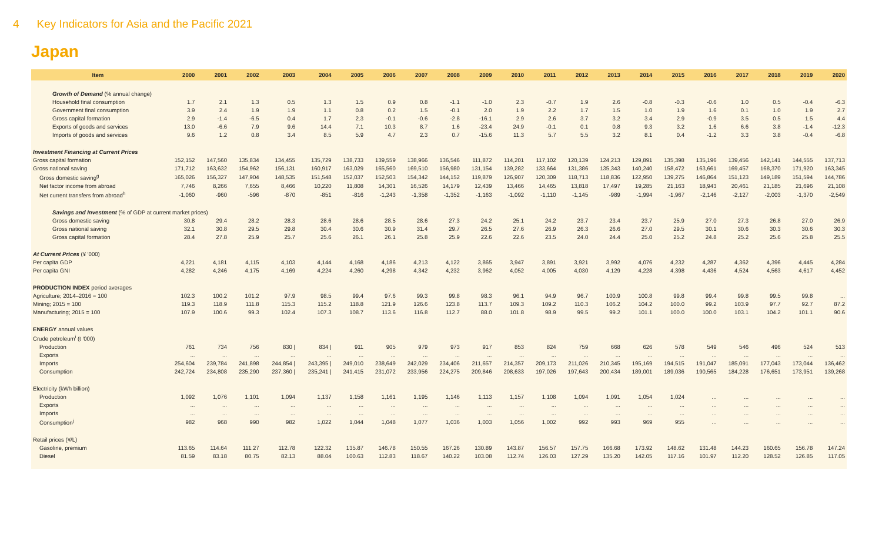4 Key Indicators for Asia and the Pacific 2021
Japan
| Item | 2000 | 2001 | 2002 | 2003 | 2004 | 2005 | 2006 | 2007 | 2008 | 2009 | 2010 | 2011 | 2012 | 2013 | 2014 | 2015 | 2016 | 2017 | 2018 | 2019 | 2020 |
| --- | --- | --- | --- | --- | --- | --- | --- | --- | --- | --- | --- | --- | --- | --- | --- | --- | --- | --- | --- | --- | --- |
| Growth of Demand (% annual change) | | | | | | | | | | | | | | | | | | | | | |
| Household final consumption | 1.7 | 2.1 | 1.3 | 0.5 | 1.3 | 1.5 | 0.9 | 0.8 | -1.1 | -1.0 | 2.3 | -0.7 | 1.9 | 2.6 | -0.8 | -0.3 | -0.6 | 1.0 | 0.5 | -0.4 | -6.3 |
| Government final consumption | 3.9 | 2.4 | 1.9 | 1.9 | 1.1 | 0.8 | 0.2 | 1.5 | -0.1 | 2.0 | 1.9 | 2.2 | 1.7 | 1.5 | 1.0 | 1.9 | 1.6 | 0.1 | 1.0 | 1.9 | 2.7 |
| Gross capital formation | 2.9 | -1.4 | -6.5 | 0.4 | 1.7 | 2.3 | -0.1 | -0.6 | -2.8 | -16.1 | 2.9 | 2.6 | 3.7 | 3.2 | 3.4 | 2.9 | -0.9 | 3.5 | 0.5 | 1.5 | 4.4 |
| Exports of goods and services | 13.0 | -6.6 | 7.9 | 9.6 | 14.4 | 7.1 | 10.3 | 8.7 | 1.6 | -23.4 | 24.9 | -0.1 | 0.1 | 0.8 | 9.3 | 3.2 | 1.6 | 6.6 | 3.8 | -1.4 | -12.3 |
| Imports of goods and services | 9.6 | 1.2 | 0.8 | 3.4 | 8.5 | 5.9 | 4.7 | 2.3 | 0.7 | -15.6 | 11.3 | 5.7 | 5.5 | 3.2 | 8.1 | 0.4 | -1.2 | 3.3 | 3.8 | -0.4 | -6.8 |
| Investment Financing at Current Prices | | | | | | | | | | | | | | | | | | | | | |
| Gross capital formation | 152,152 | 147,560 | 135,834 | 134,455 | 135,729 | 138,733 | 139,559 | 138,966 | 136,546 | 111,872 | 114,201 | 117,102 | 120,139 | 124,213 | 129,891 | 135,398 | 135,196 | 139,456 | 142,141 | 144,555 | 137,713 |
| Gross national saving | 171,712 | 163,632 | 154,962 | 156,131 | 160,917 | 163,029 | 165,560 | 169,510 | 156,980 | 131,154 | 139,282 | 133,664 | 131,386 | 135,343 | 140,240 | 158,472 | 163,661 | 169,457 | 168,370 | 171,920 | 163,345 |
| Gross domestic saving<sup>g</sup> | 165,026 | 156,327 | 147,904 | 148,535 | 151,548 | 152,037 | 152,503 | 154,342 | 144,152 | 119,879 | 126,907 | 120,309 | 118,713 | 118,836 | 122,950 | 139,275 | 146,864 | 151,123 | 149,189 | 151,594 | 144,786 |
| Net factor income from abroad | 7,746 | 8,266 | 7,655 | 8,466 | 10,220 | 11,808 | 14,301 | 16,526 | 14,179 | 12,439 | 13,466 | 14,465 | 13,818 | 17,497 | 19,285 | 21,163 | 18,943 | 20,461 | 21,185 | 21,696 | 21,108 |
| Net current transfers from abroad<sup>h</sup> | -1,060 | -960 | -596 | -870 | -851 | -816 | -1,243 | -1,358 | -1,352 | -1,163 | -1,092 | -1,110 | -1,145 | -989 | -1,994 | -1,967 | -2,146 | -2,127 | -2,003 | -1,370 | -2,549 |
| Savings and Investment (% of GDP at current market prices) | | | | | | | | | | | | | | | | | | | | | |
| Gross domestic saving | 30.8 | 29.4 | 28.2 | 28.3 | 28.6 | 28.6 | 28.5 | 28.6 | 27.3 | 24.2 | 25.1 | 24.2 | 23.7 | 23.4 | 23.7 | 25.9 | 27.0 | 27.3 | 26.8 | 27.0 | 26.9 |
| Gross national saving | 32.1 | 30.8 | 29.5 | 29.8 | 30.4 | 30.6 | 30.9 | 31.4 | 29.7 | 26.5 | 27.6 | 26.9 | 26.3 | 26.6 | 27.0 | 29.5 | 30.1 | 30.6 | 30.3 | 30.6 | 30.3 |
| Gross capital formation | 28.4 | 27.8 | 25.9 | 25.7 | 25.6 | 26.1 | 26.1 | 25.8 | 25.9 | 22.6 | 22.6 | 23.5 | 24.0 | 24.4 | 25.0 | 25.2 | 24.8 | 25.2 | 25.6 | 25.8 | 25.5 |
| At Current Prices (¥ '000) | | | | | | | | | | | | | | | | | | | | | |
| Per capita GDP | 4,221 | 4,181 | 4,115 | 4,103 | 4,144 | 4,168 | 4,186 | 4,213 | 4,122 | 3,865 | 3,947 | 3,891 | 3,921 | 3,992 | 4,076 | 4,232 | 4,287 | 4,362 | 4,396 | 4,445 | 4,284 |
| Per capita GNI | 4,282 | 4,246 | 4,175 | 4,169 | 4,224 | 4,260 | 4,298 | 4,342 | 4,232 | 3,962 | 4,052 | 4,005 | 4,030 | 4,129 | 4,228 | 4,398 | 4,436 | 4,524 | 4,563 | 4,617 | 4,452 |
| PRODUCTION INDEX period averages | | | | | | | | | | | | | | | | | | | | | |
| Agriculture; 2014–2016 = 100 | 102.3 | 100.2 | 101.2 | 97.9 | 98.5 | 99.4 | 97.6 | 99.3 | 99.8 | 98.3 | 96.1 | 94.9 | 96.7 | 100.9 | 100.8 | 99.8 | 99.4 | 99.8 | 99.5 | 99.8 | ... |
| Mining; 2015 = 100 | 119.3 | 118.9 | 111.8 | 115.3 | 115.2 | 118.8 | 121.9 | 126.6 | 123.8 | 113.7 | 109.3 | 109.2 | 110.3 | 106.2 | 104.2 | 100.0 | 99.2 | 103.9 | 97.7 | 92.7 | 87.2 |
| Manufacturing; 2015 = 100 | 107.9 | 100.6 | 99.3 | 102.4 | 107.3 | 108.7 | 113.6 | 116.8 | 112.7 | 88.0 | 101.8 | 98.9 | 99.5 | 99.2 | 101.1 | 100.0 | 100.0 | 103.1 | 104.2 | 101.1 | 90.6 |
| ENERGY annual values | | | | | | | | | | | | | | | | | | | | | |
| Crude petroleum<sup>i</sup> (t '000) | | | | | | | | | | | | | | | | | | | | | |
| Production | 761 | 734 | 756 | 830 / | 834 / | 911 | 905 | 979 | 973 | 917 | 853 | 824 | 759 | 668 | 626 | 578 | 549 | 546 | 496 | 524 | 513 |
| Exports | ... | ... | ... | ... | ... | ... | ... | ... | ... | ... | ... | ... | ... | ... | ... | ... | ... | ... | ... | ... | ... |
| Imports | 254,604 | 239,784 | 241,898 | 244,854 / | 243,395 / | 249,010 | 238,649 | 242,029 | 234,406 | 211,657 | 214,357 | 209,173 | 211,026 | 210,345 | 195,169 | 194,515 | 191,047 | 185,091 | 177,043 | 173,044 | 136,462 |
| Consumption | 242,724 | 234,808 | 235,290 | 237,360 / | 235,241 / | 241,415 | 231,072 | 233,956 | 224,275 | 209,846 | 208,633 | 197,026 | 197,643 | 200,434 | 189,001 | 189,036 | 190,565 | 184,228 | 176,651 | 173,951 | 139,268 |
| Electricity (kWh billion) | | | | | | | | | | | | | | | | | | | | | |
| Production | 1,092 | 1,076 | 1,101 | 1,094 | 1,137 | 1,158 | 1,161 | 1,195 | 1,146 | 1,113 | 1,157 | 1,108 | 1,094 | 1,091 | 1,054 | 1,024 | ... | ... | ... | ... | ... |
| Exports | ... | ... | ... | ... | ... | ... | ... | ... | ... | ... | ... | ... | ... | ... | ... | ... | ... | ... | ... | ... | ... |
| Imports | ... | ... | ... | ... | ... | ... | ... | ... | ... | ... | ... | ... | ... | ... | ... | ... | ... | ... | ... | ... | ... |
| Consumption<sup>j</sup> | 982 | 968 | 990 | 982 | 1,022 | 1,044 | 1,048 | 1,077 | 1,036 | 1,003 | 1,056 | 1,002 | 992 | 993 | 969 | 955 | ... | ... | ... | ... | ... |
| Retail prices (¥/L) | | | | | | | | | | | | | | | | | | | | | |
| Gasoline, premium | 113.65 | 114.64 | 111.27 | 112.78 | 122.32 | 135.87 | 146.78 | 150.55 | 167.26 | 130.89 | 143.87 | 156.57 | 157.75 | 166.68 | 173.92 | 148.62 | 131.48 | 144.23 | 160.65 | 156.78 | 147.24 |
| Diesel | 81.59 | 83.18 | 80.75 | 82.13 | 88.04 | 100.63 | 112.83 | 118.67 | 140.22 | 103.08 | 112.74 | 126.03 | 127.29 | 135.20 | 142.05 | 117.16 | 101.97 | 112.20 | 128.52 | 126.85 | 117.05 |